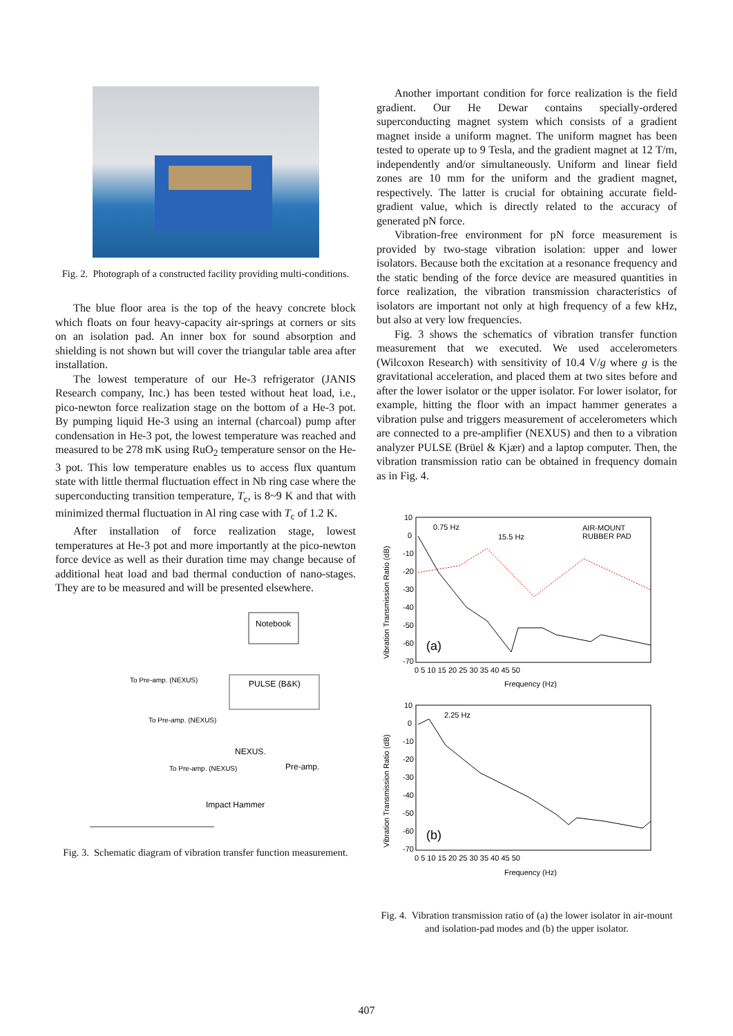Fig. 2. Photograph of a constructed facility providing multi-conditions.
The blue floor area is the top of the heavy concrete block which floats on four heavy-capacity air-springs at corners or sits on an isolation pad. An inner box for sound absorption and shielding is not shown but will cover the triangular table area after installation.
The lowest temperature of our He-3 refrigerator (JANIS Research company, Inc.) has been tested without heat load, i.e., pico-newton force realization stage on the bottom of a He-3 pot. By pumping liquid He-3 using an internal (charcoal) pump after condensation in He-3 pot, the lowest temperature was reached and measured to be 278 mK using RuO<sub>2</sub> temperature sensor on the He-3 pot. This low temperature enables us to access flux quantum state with little thermal fluctuation effect in Nb ring case where the superconducting transition temperature, T<sub>c</sub>, is 8~9 K and that with minimized thermal fluctuation in Al ring case with T<sub>c</sub> of 1.2 K.
After installation of force realization stage, lowest temperatures at He-3 pot and more importantly at the pico-newton force device as well as their duration time may change because of additional heat load and bad thermal conduction of nano-stages. They are to be measured and will be presented elsewhere.
Notebook
PULSE (B&K)
To Pre-amp. (NEXUS)
To Pre-amp. (NEXUS)
To Pre-amp. (NEXUS)
NEXUS.
Pre-amp.
Impact Hammer
Fig. 3. Schematic diagram of vibration transfer function measurement.
Another important condition for force realization is the field gradient. Our He Dewar contains specially-ordered superconducting magnet system which consists of a gradient magnet inside a uniform magnet. The uniform magnet has been tested to operate up to 9 Tesla, and the gradient magnet at 12 T/m, independently and/or simultaneously. Uniform and linear field zones are 10 mm for the uniform and the gradient magnet, respectively. The latter is crucial for obtaining accurate field-gradient value, which is directly related to the accuracy of generated pN force.
Vibration-free environment for pN force measurement is provided by two-stage vibration isolation: upper and lower isolators. Because both the excitation at a resonance frequency and the static bending of the force device are measured quantities in force realization, the vibration transmission characteristics of isolators are important not only at high frequency of a few kHz, but also at very low frequencies.
Fig. 3 shows the schematics of vibration transfer function measurement that we executed. We used accelerometers (Wilcoxon Research) with sensitivity of 10.4 V/g where g is the gravitational acceleration, and placed them at two sites before and after the lower isolator or the upper isolator. For lower isolator, for example, hitting the floor with an impact hammer generates a vibration pulse and triggers measurement of accelerometers which are connected to a pre-amplifier (NEXUS) and then to a vibration analyzer PULSE (Brüel & Kjær) and a laptop computer. Then, the vibration transmission ratio can be obtained in frequency domain as in Fig. 4.
10
0
-10
-20
-30
-40
-50
-60
-70
0 5 10 15 20 25 30 35 40 45 50
Frequency (Hz)
0.75 Hz
15.5 Hz
AIR-MOUNT
RUBBER PAD
(a)
Vibration Transmission Ratio (dB)
10
0
-10
-20
-30
-40
-50
-60
-70
0 5 10 15 20 25 30 35 40 45 50
Frequency (Hz)
2.25 Hz
(b)
Vibration Transmission Ratio (dB)
Fig. 4. Vibration transmission ratio of (a) the lower isolator in air-mount and isolation-pad modes and (b) the upper isolator.
407